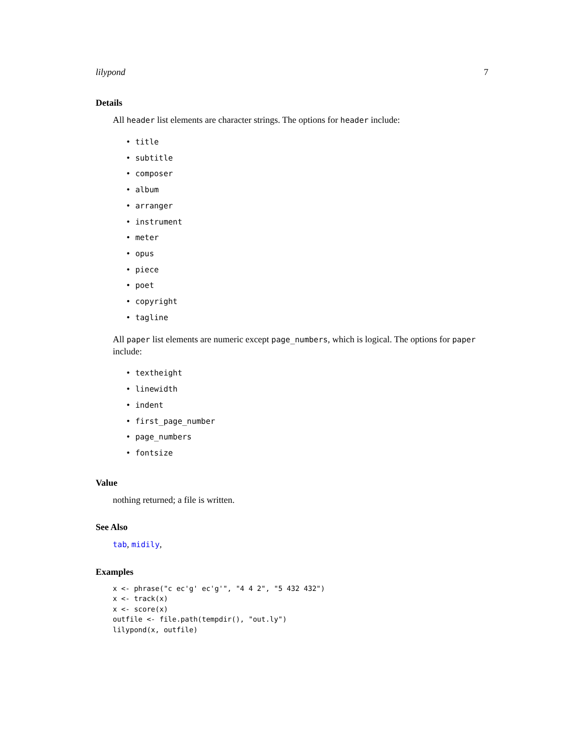lilypond 7
Details
All header list elements are character strings. The options for header include:
• title
• subtitle
• composer
• album
• arranger
• instrument
• meter
• opus
• piece
• poet
• copyright
• tagline
All paper list elements are numeric except page_numbers, which is logical. The options for paper include:
• textheight
• linewidth
• indent
• first_page_number
• page_numbers
• fontsize
Value
nothing returned; a file is written.
See Also
tab, midily,
Examples
x <- phrase("c ec'g' ec'g'", "4 4 2", "5 432 432")
x <- track(x)
x <- score(x)
outfile <- file.path(tempdir(), "out.ly")
lilypond(x, outfile)